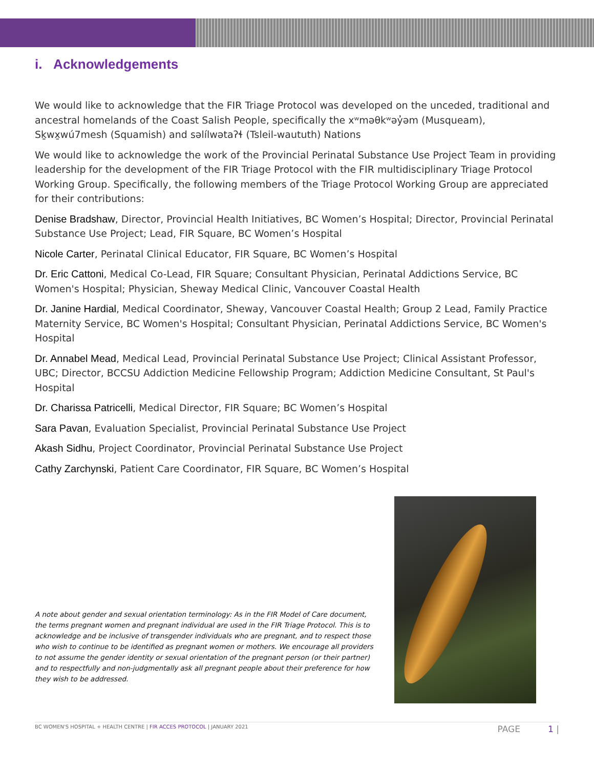i. Acknowledgements
We would like to acknowledge that the FIR Triage Protocol was developed on the unceded, traditional and ancestral homelands of the Coast Salish People, specifically the xʷməθkʷəy̓əm (Musqueam), Sḵwx̱wú7mesh (Squamish) and səlílwətaʔɬ (Tsleil-waututh) Nations
We would like to acknowledge the work of the Provincial Perinatal Substance Use Project Team in providing leadership for the development of the FIR Triage Protocol with the FIR multidisciplinary Triage Protocol Working Group. Specifically, the following members of the Triage Protocol Working Group are appreciated for their contributions:
Denise Bradshaw, Director, Provincial Health Initiatives, BC Women’s Hospital; Director, Provincial Perinatal Substance Use Project; Lead, FIR Square, BC Women’s Hospital
Nicole Carter, Perinatal Clinical Educator, FIR Square, BC Women’s Hospital
Dr. Eric Cattoni, Medical Co-Lead, FIR Square; Consultant Physician, Perinatal Addictions Service, BC Women's Hospital; Physician, Sheway Medical Clinic, Vancouver Coastal Health
Dr. Janine Hardial, Medical Coordinator, Sheway, Vancouver Coastal Health; Group 2 Lead, Family Practice Maternity Service, BC Women's Hospital; Consultant Physician, Perinatal Addictions Service, BC Women's Hospital
Dr. Annabel Mead, Medical Lead, Provincial Perinatal Substance Use Project; Clinical Assistant Professor, UBC; Director, BCCSU Addiction Medicine Fellowship Program; Addiction Medicine Consultant, St Paul's Hospital
Dr. Charissa Patricelli, Medical Director, FIR Square; BC Women’s Hospital
Sara Pavan, Evaluation Specialist, Provincial Perinatal Substance Use Project
Akash Sidhu, Project Coordinator, Provincial Perinatal Substance Use Project
Cathy Zarchynski, Patient Care Coordinator, FIR Square, BC Women’s Hospital
A note about gender and sexual orientation terminology: As in the FIR Model of Care document, the terms pregnant women and pregnant individual are used in the FIR Triage Protocol. This is to acknowledge and be inclusive of transgender individuals who are pregnant, and to respect those who wish to continue to be identified as pregnant women or mothers. We encourage all providers to not assume the gender identity or sexual orientation of the pregnant person (or their partner) and to respectfully and non-judgmentally ask all pregnant people about their preference for how they wish to be addressed.
BC WOMEN'S HOSPITAL + HEALTH CENTRE | FIR ACCES PROTOCOL | JANUARY 2021 PAGE 1 |